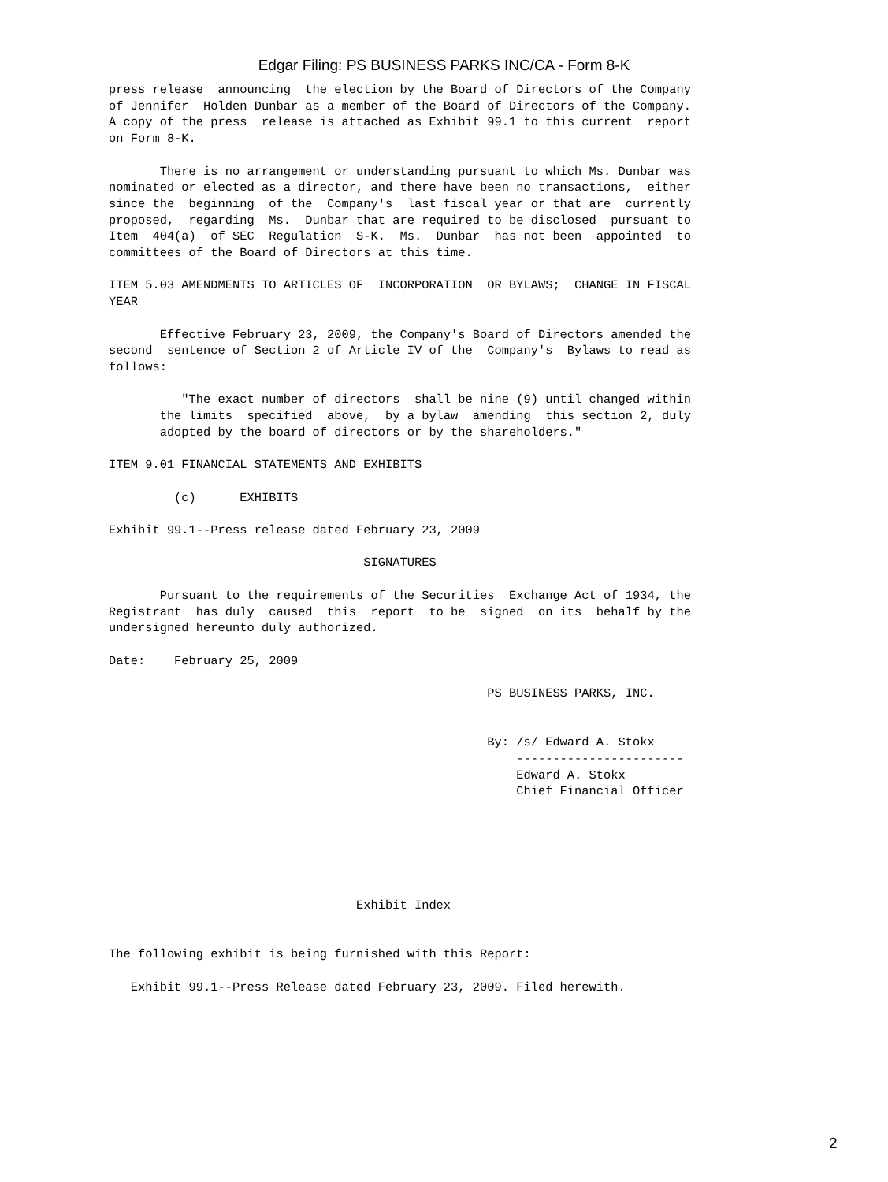Edgar Filing: PS BUSINESS PARKS INC/CA - Form 8-K
press release  announcing  the election by the Board of Directors of the Company
of Jennifer  Holden Dunbar as a member of the Board of Directors of the Company.
A copy of the press  release is attached as Exhibit 99.1 to this current  report
on Form 8-K.

       There is no arrangement or understanding pursuant to which Ms. Dunbar was
nominated or elected as a director, and there have been no transactions,  either
since the  beginning  of the  Company's  last fiscal year or that are  currently
proposed,  regarding  Ms.  Dunbar that are required to be disclosed  pursuant to
Item  404(a)  of SEC  Regulation  S-K.  Ms.  Dunbar  has not been  appointed  to
committees of the Board of Directors at this time.

ITEM 5.03 AMENDMENTS TO ARTICLES OF  INCORPORATION  OR BYLAWS;  CHANGE IN FISCAL
YEAR

       Effective February 23, 2009, the Company's Board of Directors amended the
second  sentence of Section 2 of Article IV of the  Company's  Bylaws to read as
follows:

          "The exact number of directors  shall be nine (9) until changed within
       the limits  specified  above,  by a bylaw  amending  this section 2, duly
       adopted by the board of directors or by the shareholders."

ITEM 9.01 FINANCIAL STATEMENTS AND EXHIBITS

         (c)      EXHIBITS

Exhibit 99.1--Press release dated February 23, 2009

                                   SIGNATURES

       Pursuant to the requirements of the Securities  Exchange Act of 1934, the
Registrant  has duly  caused  this  report  to be  signed  on its  behalf by the
undersigned hereunto duly authorized.

Date:    February 25, 2009

                                                    PS BUSINESS PARKS, INC.


                                                    By: /s/ Edward A. Stokx
                                                        -----------------------
                                                        Edward A. Stokx
                                                        Chief Financial Officer






                                  Exhibit Index


The following exhibit is being furnished with this Report:

   Exhibit 99.1--Press Release dated February 23, 2009. Filed herewith.
2